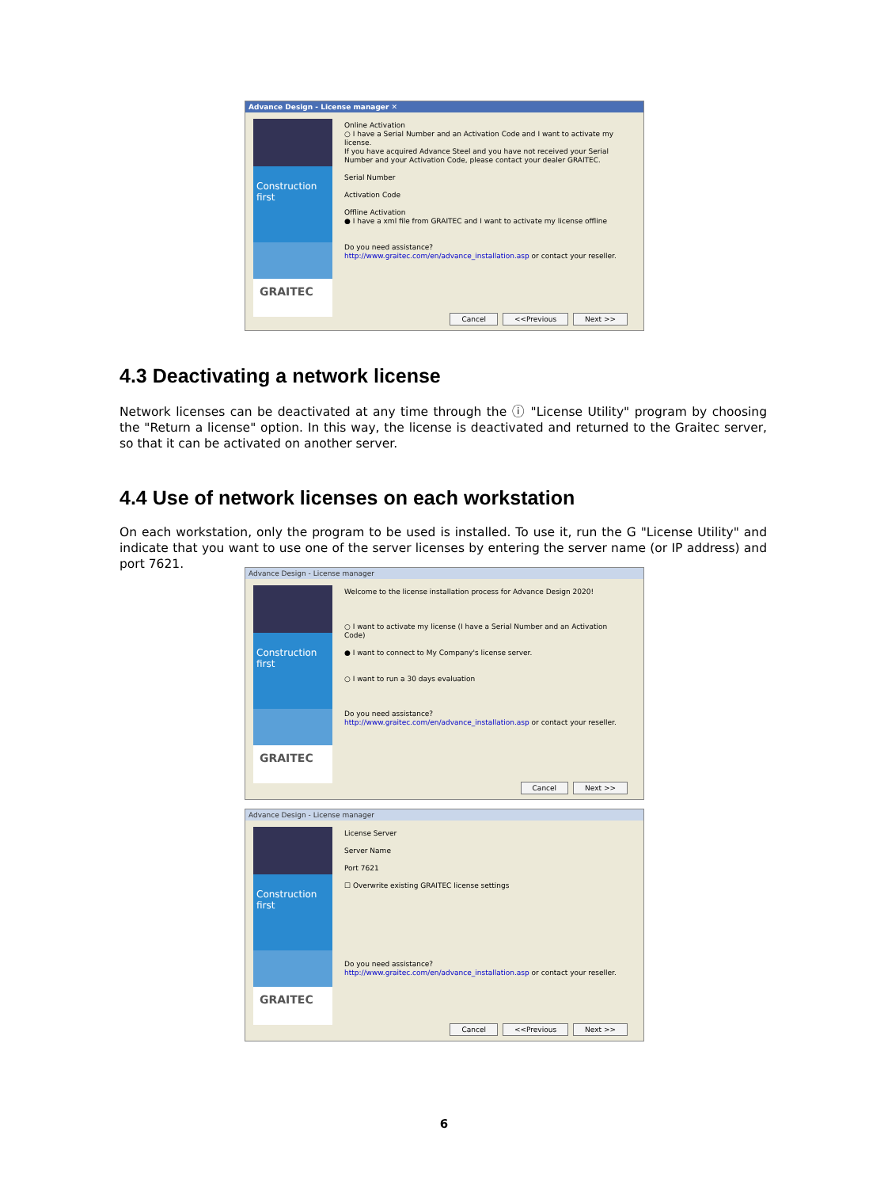Advance Design - License manager ✕
Construction first
GRAITEC
Online Activation
○ I have a Serial Number and an Activation Code and I want to activate my license.
If you have acquired Advance Steel and you have not received your Serial Number and your Activation Code, please contact your dealer GRAITEC.
Serial Number
Activation Code
Offline Activation
● I have a xml file from GRAITEC and I want to activate my license offline
Do you need assistance?
http://www.graitec.com/en/advance_installation.asp or contact your reseller.
Cancel <<Previous Next >>
4.3 Deactivating a network license
Network licenses can be deactivated at any time through the ⓘ "License Utility" program by choosing the "Return a license" option. In this way, the license is deactivated and returned to the Graitec server, so that it can be activated on another server.
4.4 Use of network licenses on each workstation
On each workstation, only the program to be used is installed. To use it, run the G "License Utility" and indicate that you want to use one of the server licenses by entering the server name (or IP address) and port 7621.
Advance Design - License manager
Construction first
GRAITEC
Welcome to the license installation process for Advance Design 2020!
○ I want to activate my license (I have a Serial Number and an Activation Code)
● I want to connect to My Company's license server.
○ I want to run a 30 days evaluation
Do you need assistance?
http://www.graitec.com/en/advance_installation.asp or contact your reseller.
Cancel Next >>
Advance Design - License manager
Construction first
GRAITEC
License Server
Server Name
Port 7621
☐ Overwrite existing GRAITEC license settings
Do you need assistance?
http://www.graitec.com/en/advance_installation.asp or contact your reseller.
Cancel <<Previous Next >>
6